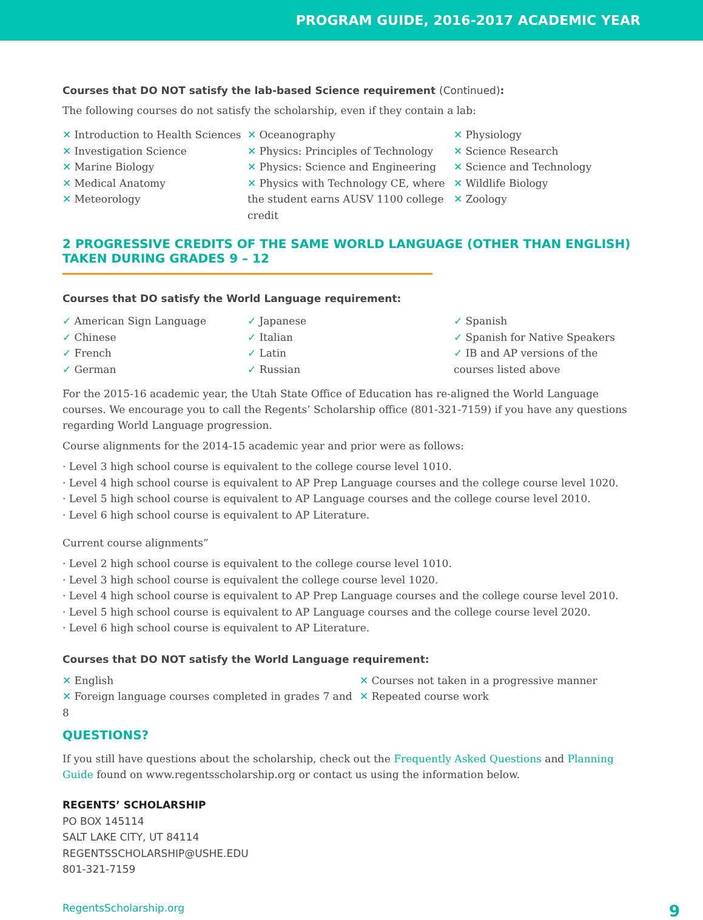PROGRAM GUIDE, 2016-2017 ACADEMIC YEAR
Courses that DO NOT satisfy the lab-based Science requirement (Continued):
The following courses do not satisfy the scholarship, even if they contain a lab:
✕ Introduction to Health Sciences
✕ Investigation Science
✕ Marine Biology
✕ Medical Anatomy
✕ Meteorology
✕ Oceanography
✕ Physics: Principles of Technology
✕ Physics: Science and Engineering
✕ Physics with Technology CE, where the student earns AUSV 1100 college credit
✕ Physiology
✕ Science Research
✕ Science and Technology
✕ Wildlife Biology
✕ Zoology
2 PROGRESSIVE CREDITS OF THE SAME WORLD LANGUAGE (OTHER THAN ENGLISH) TAKEN DURING GRADES 9 – 12
Courses that DO satisfy the World Language requirement:
✓ American Sign Language
✓ Chinese
✓ French
✓ German
✓ Japanese
✓ Italian
✓ Latin
✓ Russian
✓ Spanish
✓ Spanish for Native Speakers
✓ IB and AP versions of the courses listed above
For the 2015-16 academic year, the Utah State Office of Education has re-aligned the World Language courses. We encourage you to call the Regents’ Scholarship office (801-321-7159) if you have any questions regarding World Language progression.
Course alignments for the 2014-15 academic year and prior were as follows:
· Level 3 high school course is equivalent to the college course level 1010.
· Level 4 high school course is equivalent to AP Prep Language courses and the college course level 1020.
· Level 5 high school course is equivalent to AP Language courses and the college course level 2010.
· Level 6 high school course is equivalent to AP Literature.
Current course alignments”
· Level 2 high school course is equivalent to the college course level 1010.
· Level 3 high school course is equivalent the college course level 1020.
· Level 4 high school course is equivalent to AP Prep Language courses and the college course level 2010.
· Level 5 high school course is equivalent to AP Language courses and the college course level 2020.
· Level 6 high school course is equivalent to AP Literature.
Courses that DO NOT satisfy the World Language requirement:
✕ English
✕ Foreign language courses completed in grades 7 and 8
✕ Courses not taken in a progressive manner
✕ Repeated course work
QUESTIONS?
If you still have questions about the scholarship, check out the Frequently Asked Questions and Planning Guide found on www.regentsscholarship.org or contact us using the information below.
REGENTS’ SCHOLARSHIP
PO BOX 145114
SALT LAKE CITY, UT 84114
REGENTSSCHOLARSHIP@USHE.EDU
801-321-7159
RegentsScholarship.org 9